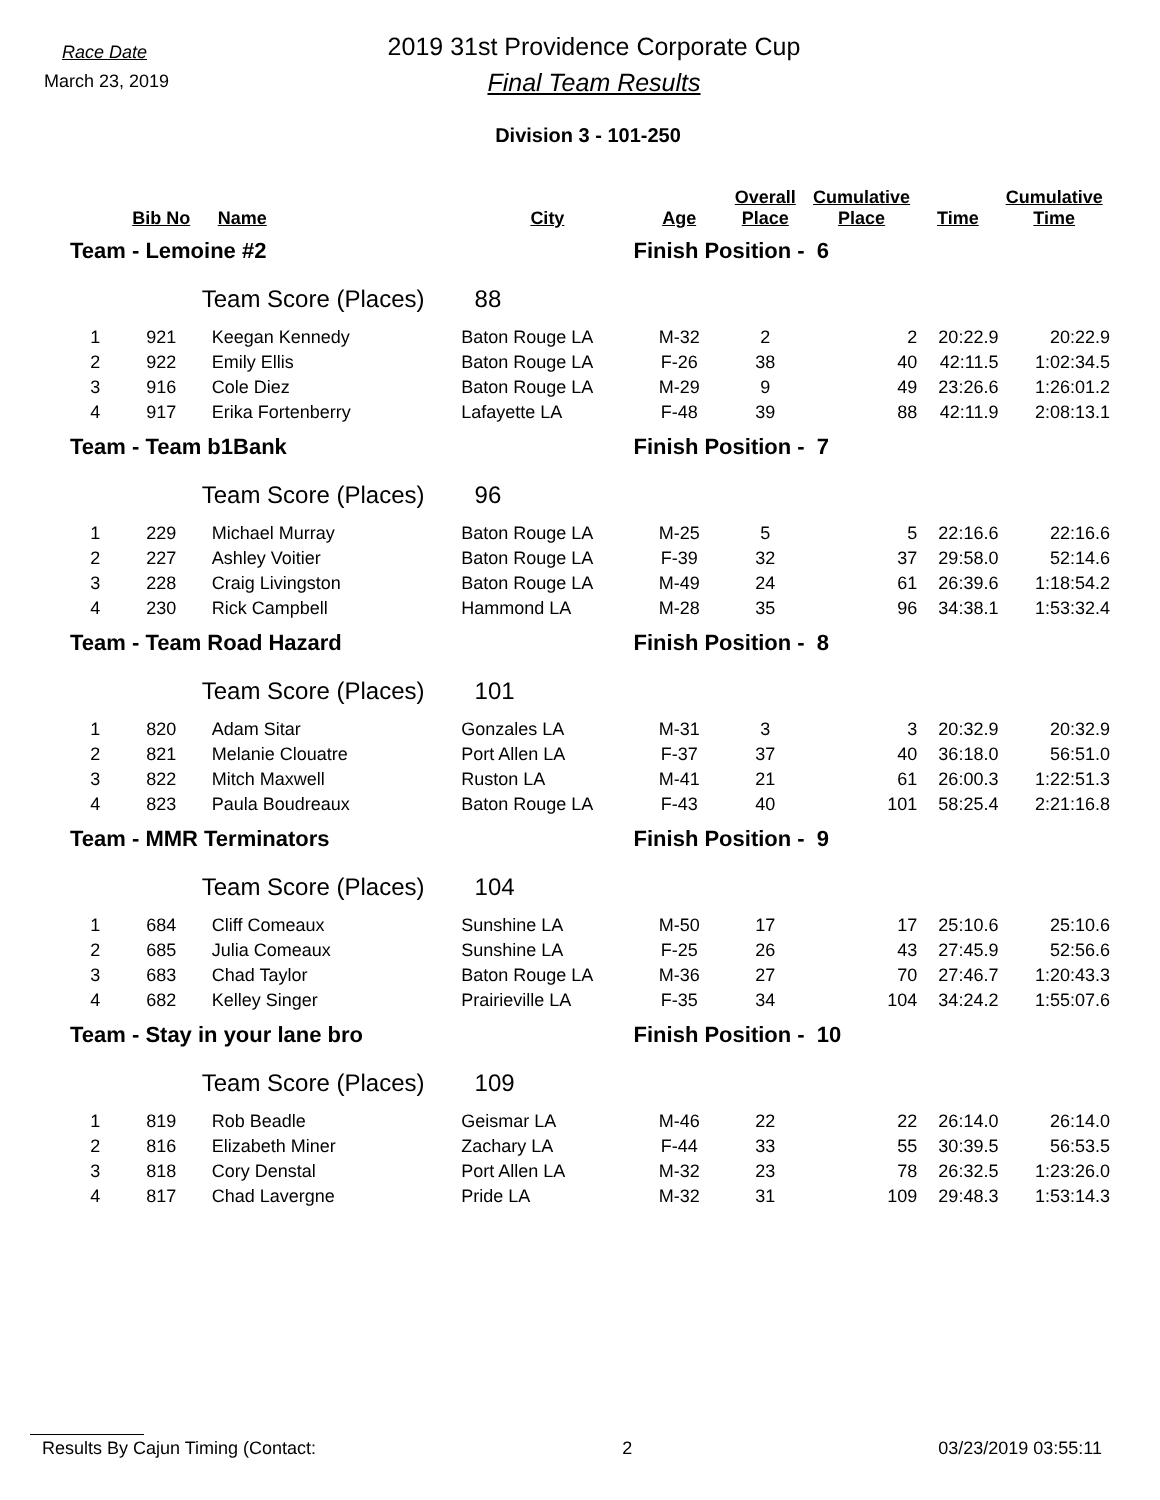Race Date
March 23, 2019
2019 31st Providence Corporate Cup
Final Team Results
Division 3 - 101-250
| | Bib No | Name | City | Age | Overall Place | Cumulative Place | Time | Cumulative Time |
| --- | --- | --- | --- | --- | --- | --- | --- | --- |
| Team - Lemoine #2 | | | | Finish Position - 6 | | | | |
| | | Team Score (Places) | 88 | | | | | |
| 1 | 921 | Keegan Kennedy | Baton Rouge LA | M-32 | 2 | 2 | 20:22.9 | 20:22.9 |
| 2 | 922 | Emily Ellis | Baton Rouge LA | F-26 | 38 | 40 | 42:11.5 | 1:02:34.5 |
| 3 | 916 | Cole Diez | Baton Rouge LA | M-29 | 9 | 49 | 23:26.6 | 1:26:01.2 |
| 4 | 917 | Erika Fortenberry | Lafayette LA | F-48 | 39 | 88 | 42:11.9 | 2:08:13.1 |
| Team - Team b1Bank | | | | Finish Position - 7 | | | | |
| | | Team Score (Places) | 96 | | | | | |
| 1 | 229 | Michael Murray | Baton Rouge LA | M-25 | 5 | 5 | 22:16.6 | 22:16.6 |
| 2 | 227 | Ashley Voitier | Baton Rouge LA | F-39 | 32 | 37 | 29:58.0 | 52:14.6 |
| 3 | 228 | Craig Livingston | Baton Rouge LA | M-49 | 24 | 61 | 26:39.6 | 1:18:54.2 |
| 4 | 230 | Rick Campbell | Hammond LA | M-28 | 35 | 96 | 34:38.1 | 1:53:32.4 |
| Team - Team Road Hazard | | | | Finish Position - 8 | | | | |
| | | Team Score (Places) | 101 | | | | | |
| 1 | 820 | Adam Sitar | Gonzales LA | M-31 | 3 | 3 | 20:32.9 | 20:32.9 |
| 2 | 821 | Melanie Clouatre | Port Allen LA | F-37 | 37 | 40 | 36:18.0 | 56:51.0 |
| 3 | 822 | Mitch Maxwell | Ruston LA | M-41 | 21 | 61 | 26:00.3 | 1:22:51.3 |
| 4 | 823 | Paula Boudreaux | Baton Rouge LA | F-43 | 40 | 101 | 58:25.4 | 2:21:16.8 |
| Team - MMR Terminators | | | | Finish Position - 9 | | | | |
| | | Team Score (Places) | 104 | | | | | |
| 1 | 684 | Cliff Comeaux | Sunshine LA | M-50 | 17 | 17 | 25:10.6 | 25:10.6 |
| 2 | 685 | Julia Comeaux | Sunshine LA | F-25 | 26 | 43 | 27:45.9 | 52:56.6 |
| 3 | 683 | Chad Taylor | Baton Rouge LA | M-36 | 27 | 70 | 27:46.7 | 1:20:43.3 |
| 4 | 682 | Kelley Singer | Prairieville LA | F-35 | 34 | 104 | 34:24.2 | 1:55:07.6 |
| Team - Stay in your lane bro | | | | Finish Position - 10 | | | | |
| | | Team Score (Places) | 109 | | | | | |
| 1 | 819 | Rob Beadle | Geismar LA | M-46 | 22 | 22 | 26:14.0 | 26:14.0 |
| 2 | 816 | Elizabeth Miner | Zachary LA | F-44 | 33 | 55 | 30:39.5 | 56:53.5 |
| 3 | 818 | Cory Denstal | Port Allen LA | M-32 | 23 | 78 | 26:32.5 | 1:23:26.0 |
| 4 | 817 | Chad Lavergne | Pride LA | M-32 | 31 | 109 | 29:48.3 | 1:53:14.3 |
Results By Cajun Timing (Contact: 2 03/23/2019 03:55:11